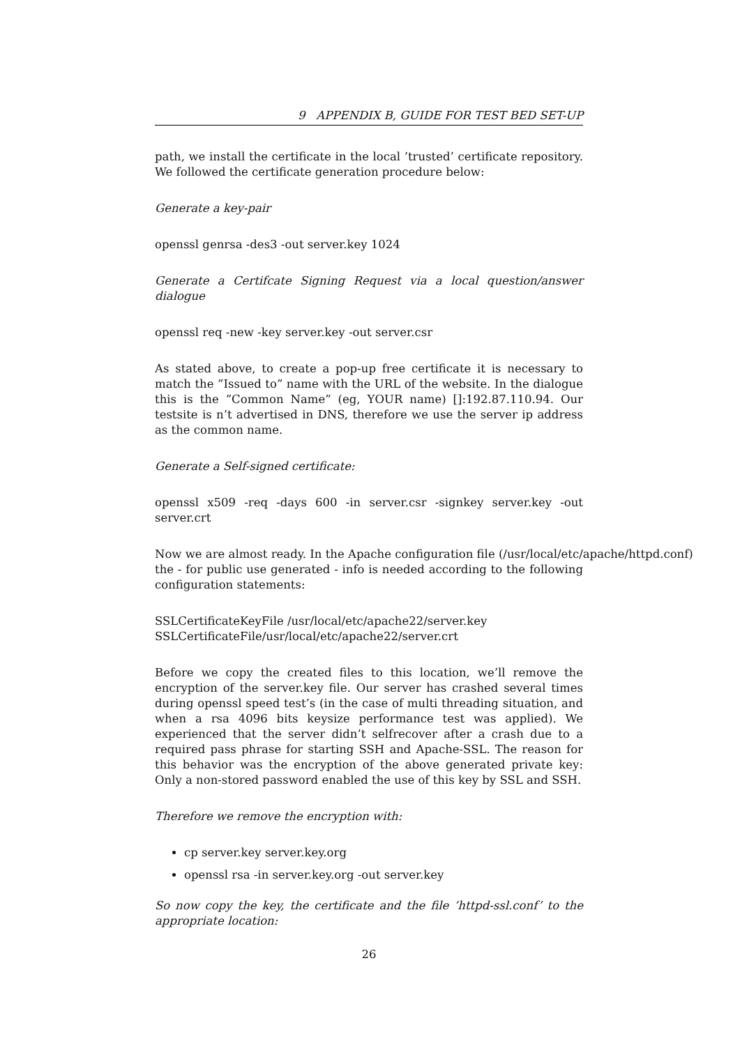9 APPENDIX B, GUIDE FOR TEST BED SET-UP
path, we install the certificate in the local ’trusted’ certificate repository. We followed the certificate generation procedure below:
Generate a key-pair
openssl genrsa -des3 -out server.key 1024
Generate a Certifcate Signing Request via a local question/answer dialogue
openssl req -new -key server.key -out server.csr
As stated above, to create a pop-up free certificate it is necessary to match the ”Issued to” name with the URL of the website. In the dialogue this is the ”Common Name” (eg, YOUR name) []:192.87.110.94. Our testsite is n’t advertised in DNS, therefore we use the server ip address as the common name.
Generate a Self-signed certificate:
openssl x509 -req -days 600 -in server.csr -signkey server.key -out server.crt
Now we are almost ready. In the Apache configuration file (/usr/local/etc/apache/httpd.conf)
the - for public use generated - info is needed according to the following configuration statements:
SSLCertificateKeyFile /usr/local/etc/apache22/server.key
SSLCertificateFile/usr/local/etc/apache22/server.crt
Before we copy the created files to this location, we’ll remove the encryption of the server.key file. Our server has crashed several times during openssl speed test’s (in the case of multi threading situation, and when a rsa 4096 bits keysize performance test was applied). We experienced that the server didn’t selfrecover after a crash due to a required pass phrase for starting SSH and Apache-SSL. The reason for this behavior was the encryption of the above generated private key: Only a non-stored password enabled the use of this key by SSL and SSH.
Therefore we remove the encryption with:
cp server.key server.key.org
openssl rsa -in server.key.org -out server.key
So now copy the key, the certificate and the file ’httpd-ssl.conf’ to the appropriate location:
26